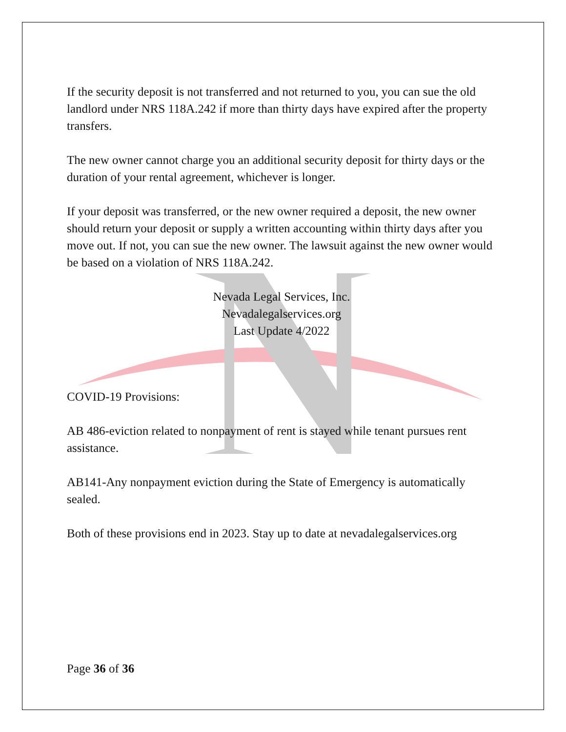If the security deposit is not transferred and not returned to you, you can sue the old landlord under NRS 118A.242 if more than thirty days have expired after the property transfers.
The new owner cannot charge you an additional security deposit for thirty days or the duration of your rental agreement, whichever is longer.
If your deposit was transferred, or the new owner required a deposit, the new owner should return your deposit or supply a written accounting within thirty days after you move out. If not, you can sue the new owner. The lawsuit against the new owner would be based on a violation of NRS 118A.242.
Nevada Legal Services, Inc.
Nevadalegalservices.org
Last Update 4/2022
COVID-19 Provisions:
AB 486-eviction related to nonpayment of rent is stayed while tenant pursues rent assistance.
AB141-Any nonpayment eviction during the State of Emergency is automatically sealed.
Both of these provisions end in 2023. Stay up to date at nevadalegalservices.org
Page 36 of 36